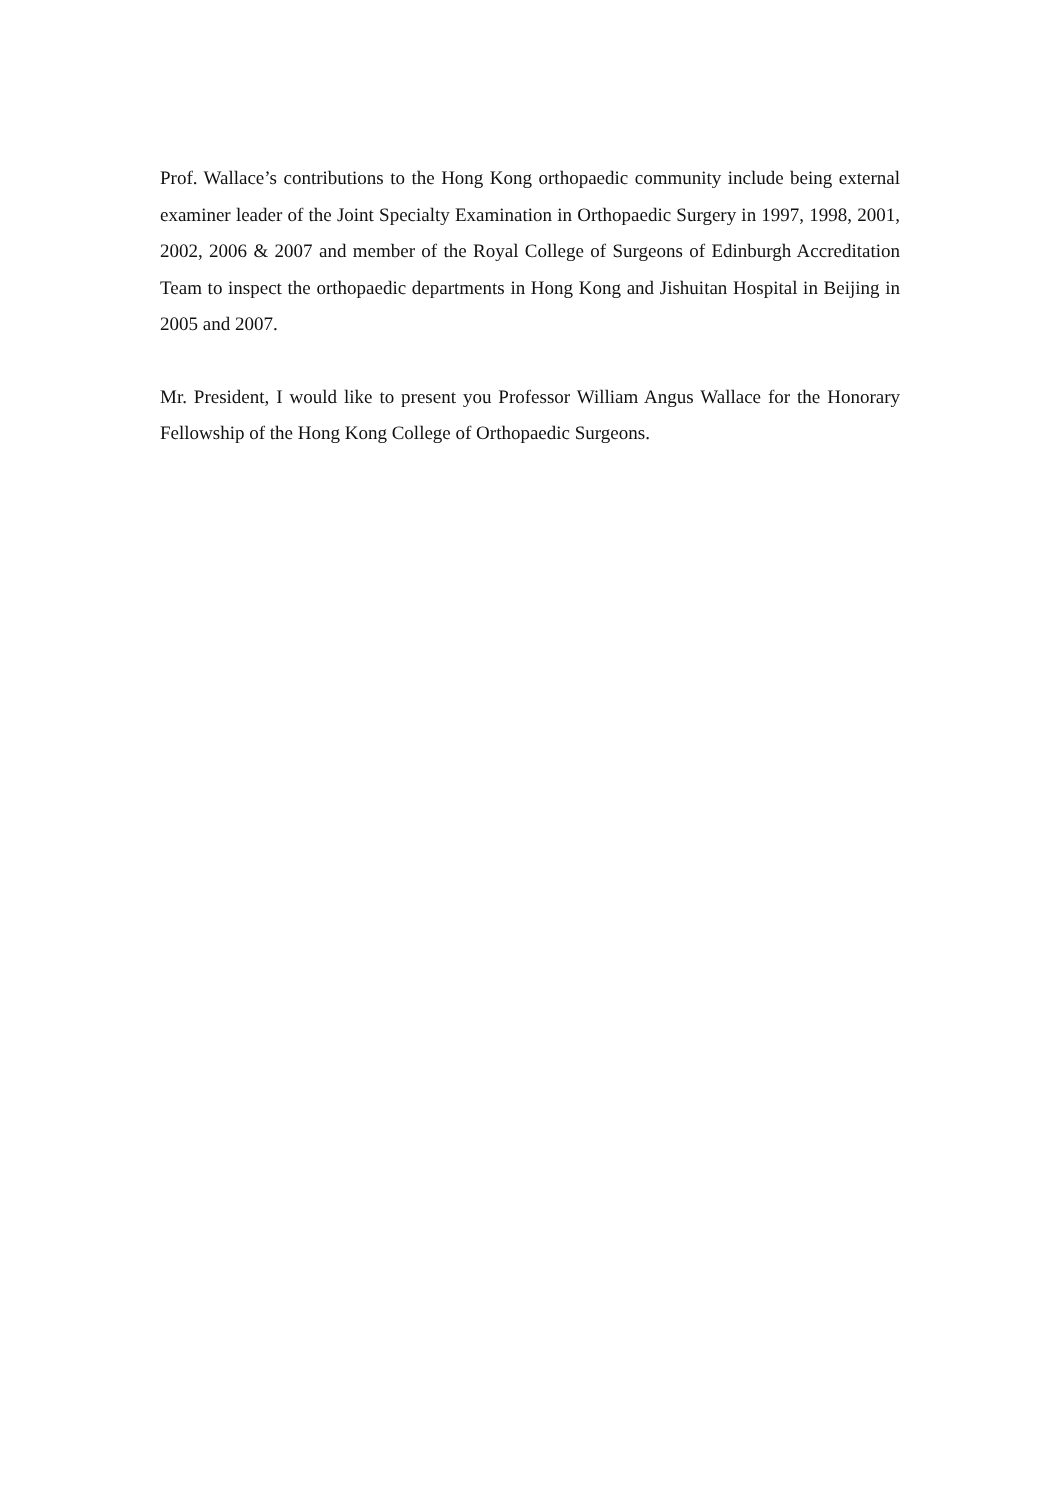Prof. Wallace’s contributions to the Hong Kong orthopaedic community include being external examiner leader of the Joint Specialty Examination in Orthopaedic Surgery in 1997, 1998, 2001, 2002, 2006 & 2007 and member of the Royal College of Surgeons of Edinburgh Accreditation Team to inspect the orthopaedic departments in Hong Kong and Jishuitan Hospital in Beijing in 2005 and 2007.
Mr. President, I would like to present you Professor William Angus Wallace for the Honorary Fellowship of the Hong Kong College of Orthopaedic Surgeons.